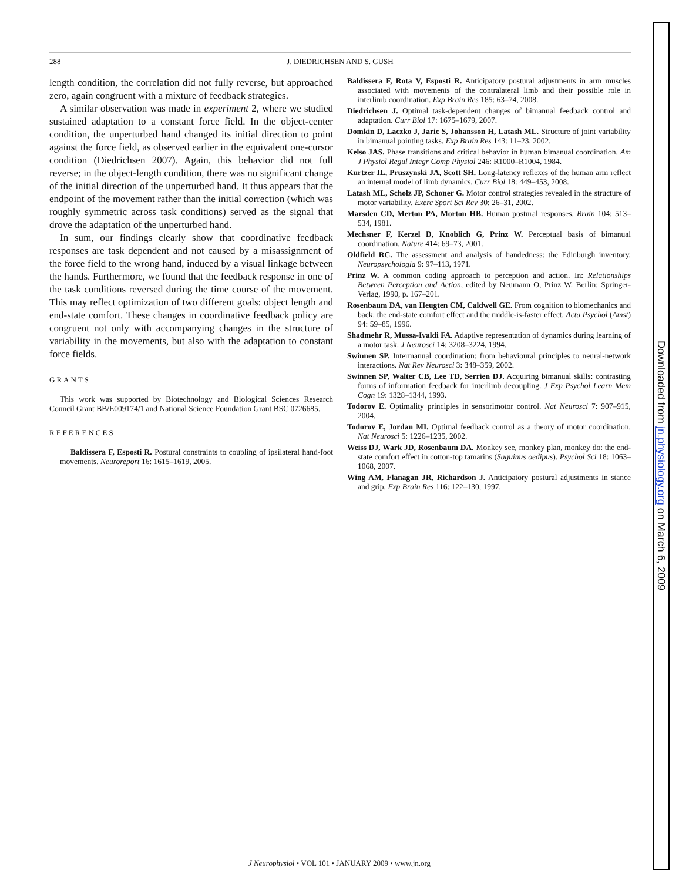288
J. DIEDRICHSEN AND S. GUSH
length condition, the correlation did not fully reverse, but approached zero, again congruent with a mixture of feedback strategies.
A similar observation was made in experiment 2, where we studied sustained adaptation to a constant force field. In the object-center condition, the unperturbed hand changed its initial direction to point against the force field, as observed earlier in the equivalent one-cursor condition (Diedrichsen 2007). Again, this behavior did not full reverse; in the object-length condition, there was no significant change of the initial direction of the unperturbed hand. It thus appears that the endpoint of the movement rather than the initial correction (which was roughly symmetric across task conditions) served as the signal that drove the adaptation of the unperturbed hand.
In sum, our findings clearly show that coordinative feedback responses are task dependent and not caused by a misassignment of the force field to the wrong hand, induced by a visual linkage between the hands. Furthermore, we found that the feedback response in one of the task conditions reversed during the time course of the movement. This may reflect optimization of two different goals: object length and end-state comfort. These changes in coordinative feedback policy are congruent not only with accompanying changes in the structure of variability in the movements, but also with the adaptation to constant force fields.
GRANTS
This work was supported by Biotechnology and Biological Sciences Research Council Grant BB/E009174/1 and National Science Foundation Grant BSC 0726685.
REFERENCES
Baldissera F, Esposti R. Postural constraints to coupling of ipsilateral hand-foot movements. Neuroreport 16: 1615–1619, 2005.
Baldissera F, Rota V, Esposti R. Anticipatory postural adjustments in arm muscles associated with movements of the contralateral limb and their possible role in interlimb coordination. Exp Brain Res 185: 63–74, 2008.
Diedrichsen J. Optimal task-dependent changes of bimanual feedback control and adaptation. Curr Biol 17: 1675–1679, 2007.
Domkin D, Laczko J, Jaric S, Johansson H, Latash ML. Structure of joint variability in bimanual pointing tasks. Exp Brain Res 143: 11–23, 2002.
Kelso JAS. Phase transitions and critical behavior in human bimanual coordination. Am J Physiol Regul Integr Comp Physiol 246: R1000–R1004, 1984.
Kurtzer IL, Pruszynski JA, Scott SH. Long-latency reflexes of the human arm reflect an internal model of limb dynamics. Curr Biol 18: 449–453, 2008.
Latash ML, Scholz JP, Schoner G. Motor control strategies revealed in the structure of motor variability. Exerc Sport Sci Rev 30: 26–31, 2002.
Marsden CD, Merton PA, Morton HB. Human postural responses. Brain 104: 513–534, 1981.
Mechsner F, Kerzel D, Knoblich G, Prinz W. Perceptual basis of bimanual coordination. Nature 414: 69–73, 2001.
Oldfield RC. The assessment and analysis of handedness: the Edinburgh inventory. Neuropsychologia 9: 97–113, 1971.
Prinz W. A common coding approach to perception and action. In: Relationships Between Perception and Action, edited by Neumann O, Prinz W. Berlin: Springer-Verlag, 1990, p. 167–201.
Rosenbaum DA, van Heugten CM, Caldwell GE. From cognition to biomechanics and back: the end-state comfort effect and the middle-is-faster effect. Acta Psychol (Amst) 94: 59–85, 1996.
Shadmehr R, Mussa-Ivaldi FA. Adaptive representation of dynamics during learning of a motor task. J Neurosci 14: 3208–3224, 1994.
Swinnen SP. Intermanual coordination: from behavioural principles to neural-network interactions. Nat Rev Neurosci 3: 348–359, 2002.
Swinnen SP, Walter CB, Lee TD, Serrien DJ. Acquiring bimanual skills: contrasting forms of information feedback for interlimb decoupling. J Exp Psychol Learn Mem Cogn 19: 1328–1344, 1993.
Todorov E. Optimality principles in sensorimotor control. Nat Neurosci 7: 907–915, 2004.
Todorov E, Jordan MI. Optimal feedback control as a theory of motor coordination. Nat Neurosci 5: 1226–1235, 2002.
Weiss DJ, Wark JD, Rosenbaum DA. Monkey see, monkey plan, monkey do: the end-state comfort effect in cotton-top tamarins (Saguinus oedipus). Psychol Sci 18: 1063–1068, 2007.
Wing AM, Flanagan JR, Richardson J. Anticipatory postural adjustments in stance and grip. Exp Brain Res 116: 122–130, 1997.
J Neurophysiol • VOL 101 • JANUARY 2009 • www.jn.org
Downloaded from jn.physiology.org on March 6, 2009